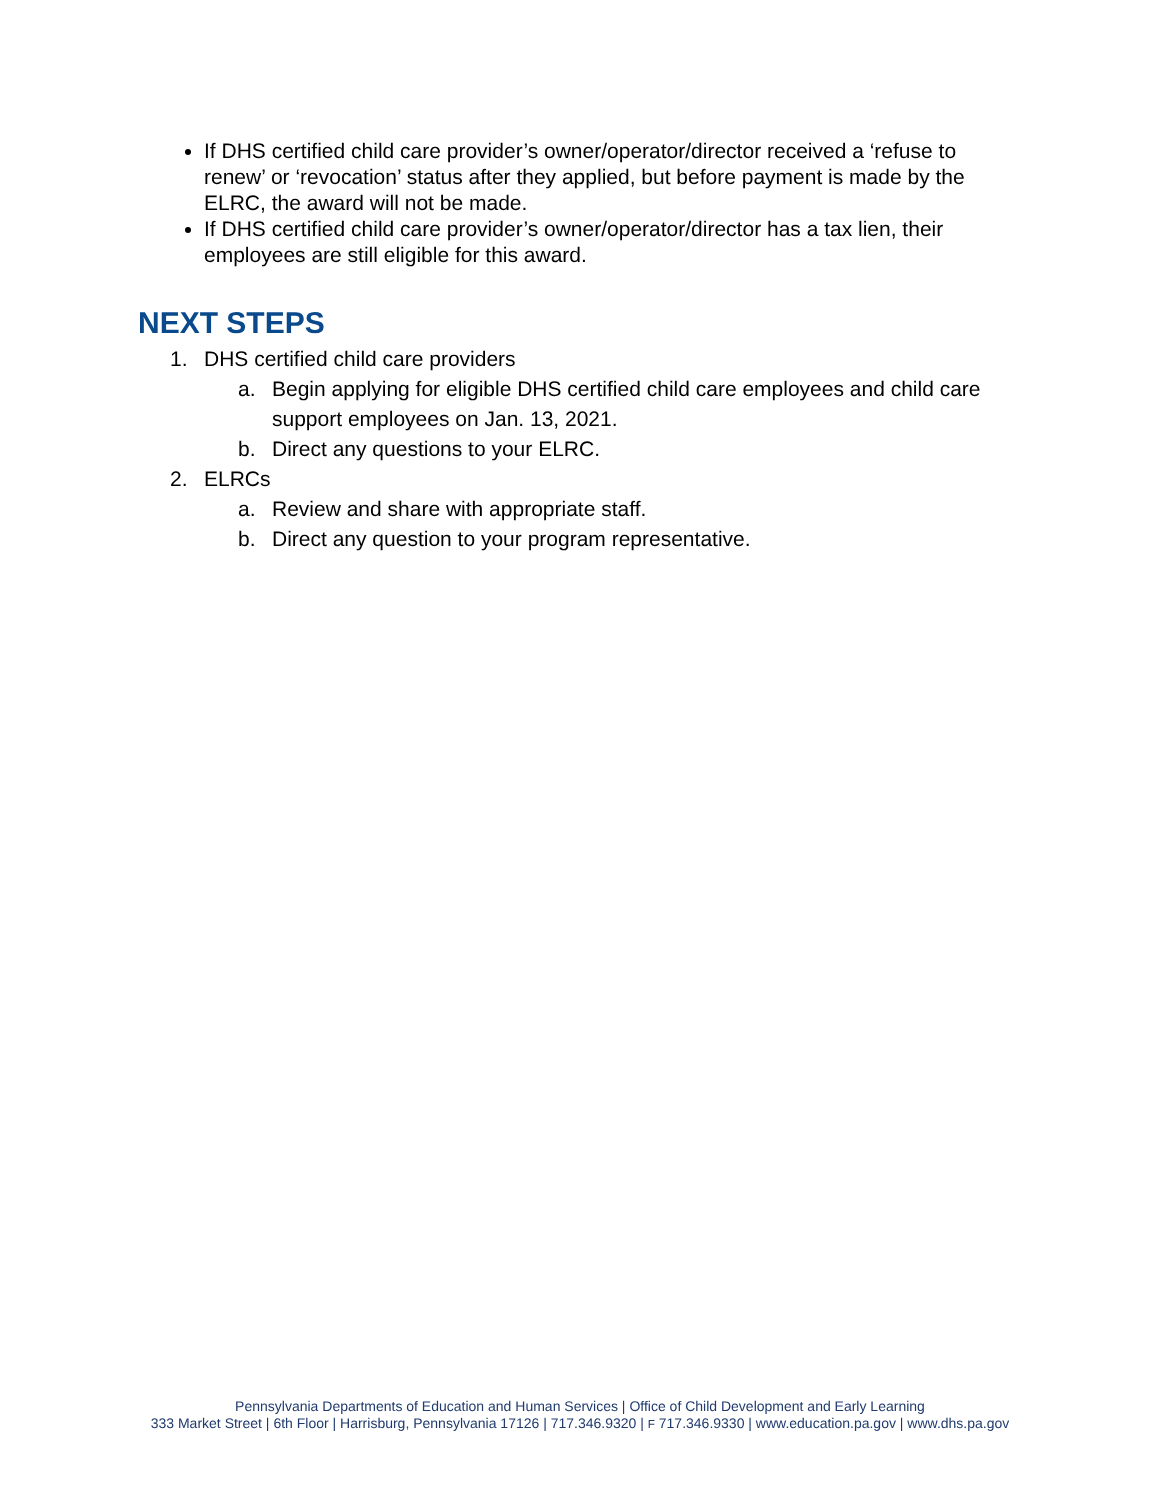If DHS certified child care provider’s owner/operator/director received a ‘refuse to renew’ or ‘revocation’ status after they applied, but before payment is made by the ELRC, the award will not be made.
If DHS certified child care provider’s owner/operator/director has a tax lien, their employees are still eligible for this award.
NEXT STEPS
1. DHS certified child care providers
a. Begin applying for eligible DHS certified child care employees and child care support employees on Jan. 13, 2021.
b. Direct any questions to your ELRC.
2. ELRCs
a. Review and share with appropriate staff.
b. Direct any question to your program representative.
Pennsylvania Departments of Education and Human Services | Office of Child Development and Early Learning
333 Market Street | 6th Floor | Harrisburg, Pennsylvania 17126 | 717.346.9320 | F 717.346.9330 | www.education.pa.gov | www.dhs.pa.gov